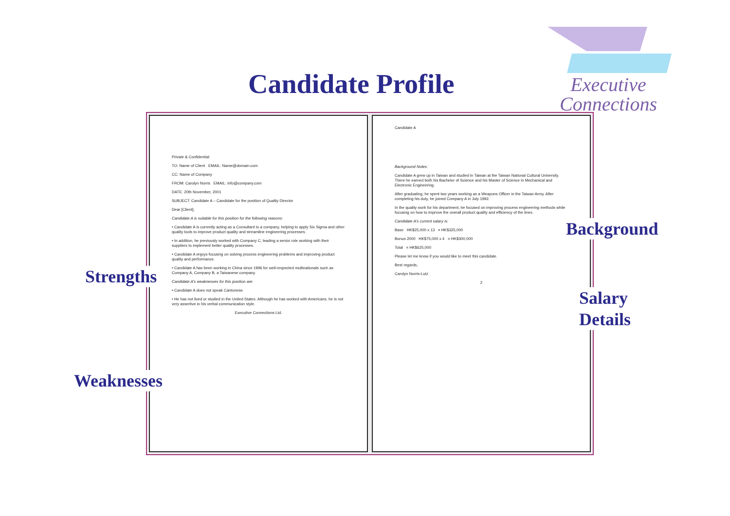Candidate Profile
Executive
Connections
Private & Confidential
TO: Name of Client EMAIL: Name@domain.com
CC: Name of Company
FROM: Carolyn Norris EMAIL: info@company.com
DATE: 20th November, 2001
SUBJECT: Candidate A – Candidate for the position of Quality Director
Dear [Client],
Candidate A is suitable for this position for the following reasons:
• Candidate A is currently acting as a Consultant to a company, helping to apply Six Sigma and other quality tools to improve product quality and streamline engineering processes.
• In addition, he previously worked with Company C, leading a senior role working with their suppliers to implement better quality processes.
• Candidate A enjoys focusing on solving process engineering problems and improving product quality and performance.
• Candidate A has been working in China since 1996 for well-respected multinationals such as Company A, Company B, a Taiwanese company.
Candidate A's weaknesses for this position are:
• Candidate A does not speak Cantonese.
• He has not lived or studied in the United States. Although he has worked with Americans, he is not very assertive in his verbal communication style.
Executive Connections Ltd.
Candidate A
Background Notes:
Candidate A grew up in Taiwan and studied in Taiwan at the Taiwan National Cultural University. There he earned both his Bachelor of Science and his Master of Science in Mechanical and Electronic Engineering.
After graduating, he spent two years working as a Weapons Officer in the Taiwan Army. After completing his duty, he joined Company A in July 1992.
In the quality work for his department, he focused on improving process engineering methods while focusing on how to improve the overall product quality and efficiency of the lines.
Candidate A's current salary is:
Base HK$25,000 x 13 = HK$325,000
Bonus 2000 HK$75,000 x 4 = HK$300,000
Total = HK$625,000
Please let me know if you would like to meet this candidate.
Best regards,
Carolyn Norris-Lutz
2
Strengths
Weaknesses
Background
Salary
Details